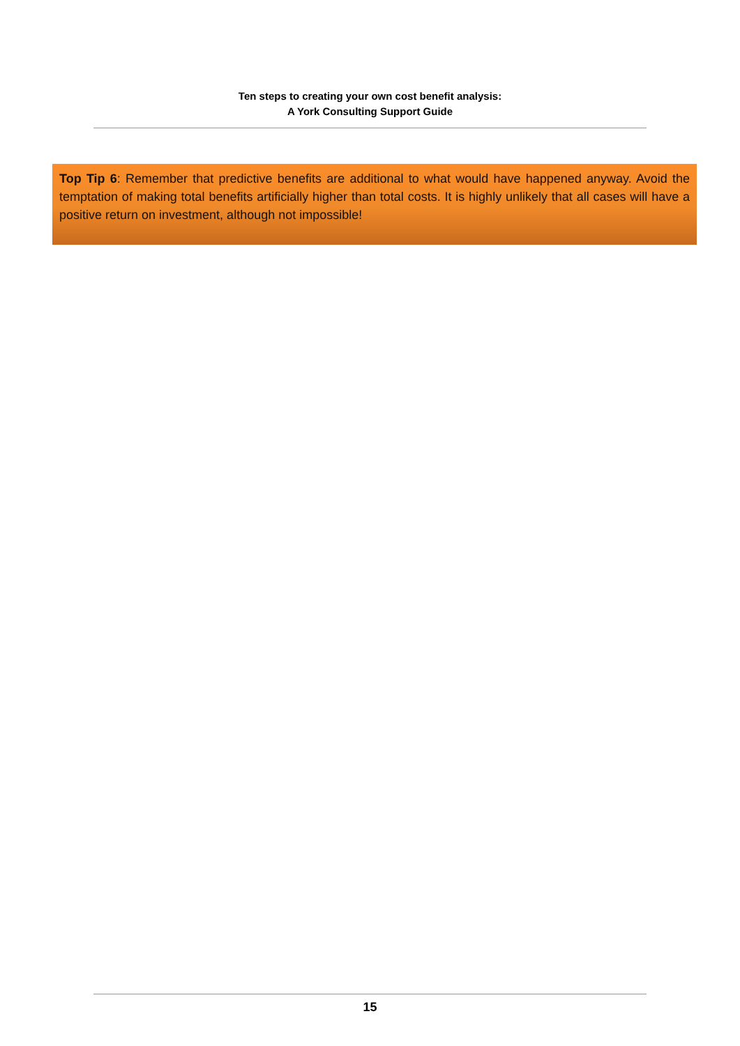Ten steps to creating your own cost benefit analysis:
A York Consulting Support Guide
Top Tip 6: Remember that predictive benefits are additional to what would have happened anyway. Avoid the temptation of making total benefits artificially higher than total costs. It is highly unlikely that all cases will have a positive return on investment, although not impossible!
15